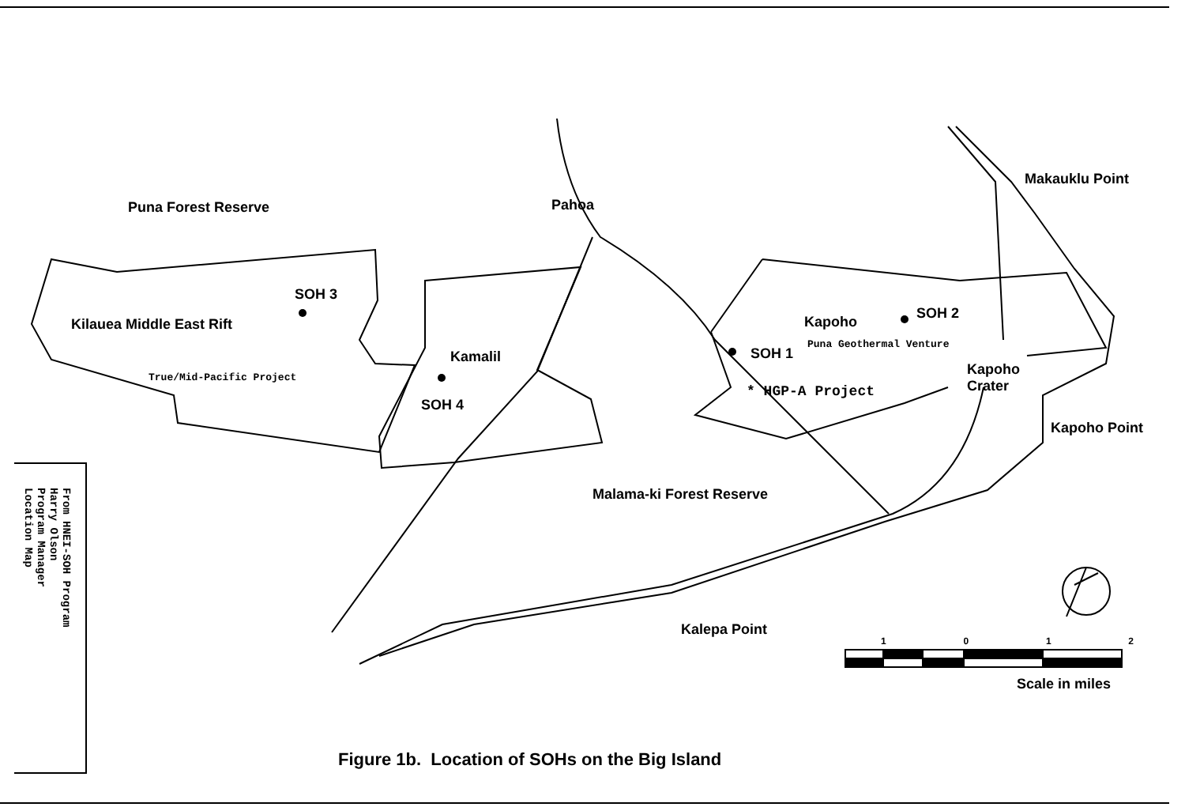Puna Forest Reserve Pahoa
Makauklu Point
SOH 3
Kilauea Middle East Rift
True/Mid-Pacific Project
Kamalil
SOH 4
Kapoho
SOH 2
SOH 1
Puna Geothermal Venture
Kapoho
Crater
* HGP-A Project
Kapoho Point
Malama-ki Forest Reserve
Kalepa Point
1 0 1 2
Scale in miles
From HNEI-SOH Program
Harry Olson
Program Manager
Location Map
Figure 1b. Location of SOHs on the Big Island